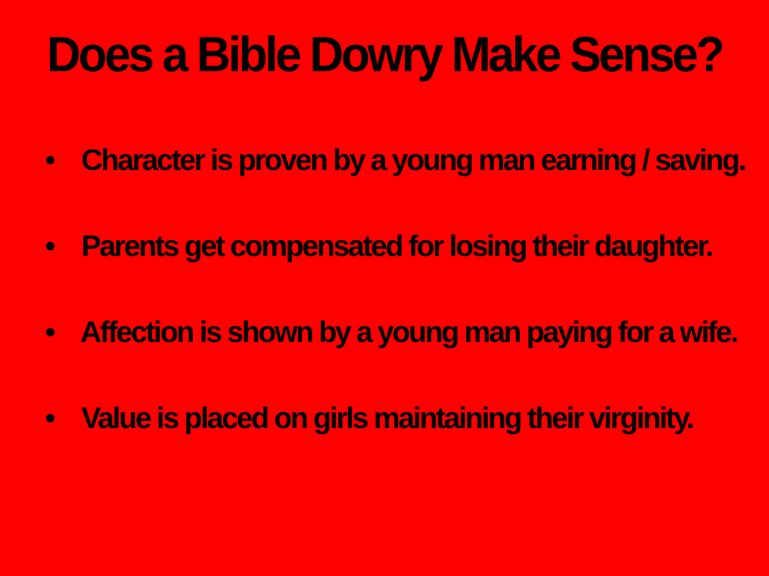Does a Bible Dowry Make Sense?
• Character is proven by a young man earning / saving.
• Parents get compensated for losing their daughter.
• Affection is shown by a young man paying for a wife.
• Value is placed on girls maintaining their virginity.